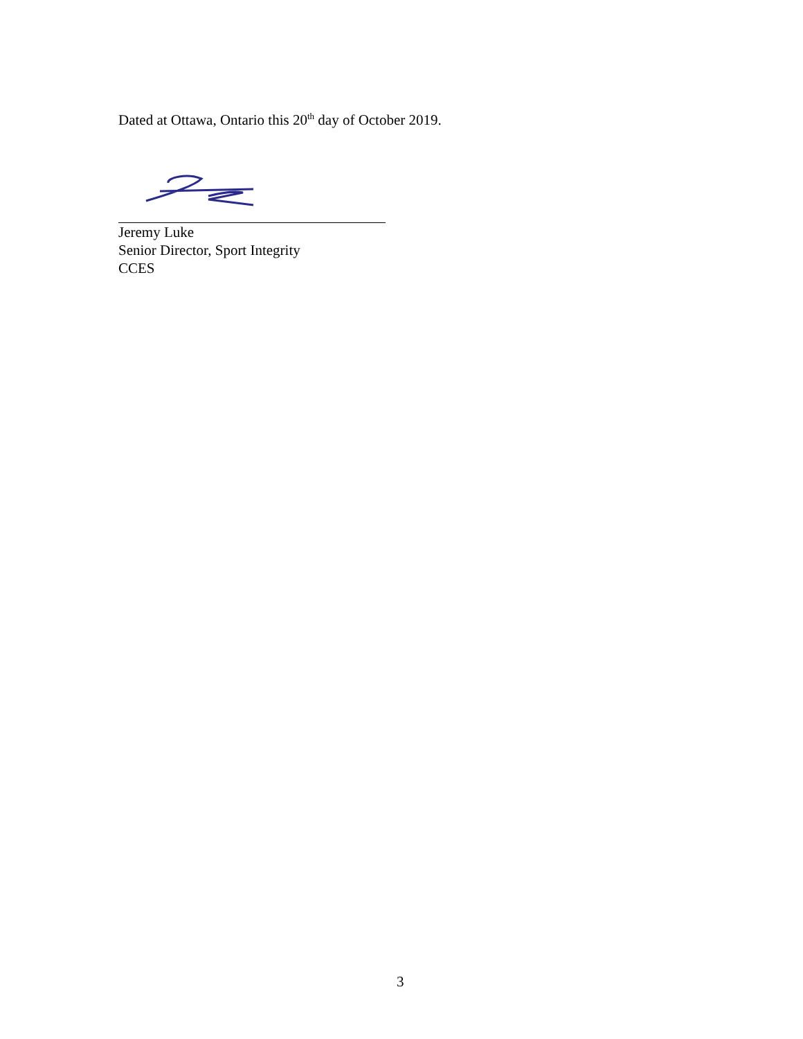Dated at Ottawa, Ontario this 20<sup>th</sup> day of October 2019.
Jeremy Luke
Senior Director, Sport Integrity
CCES
3